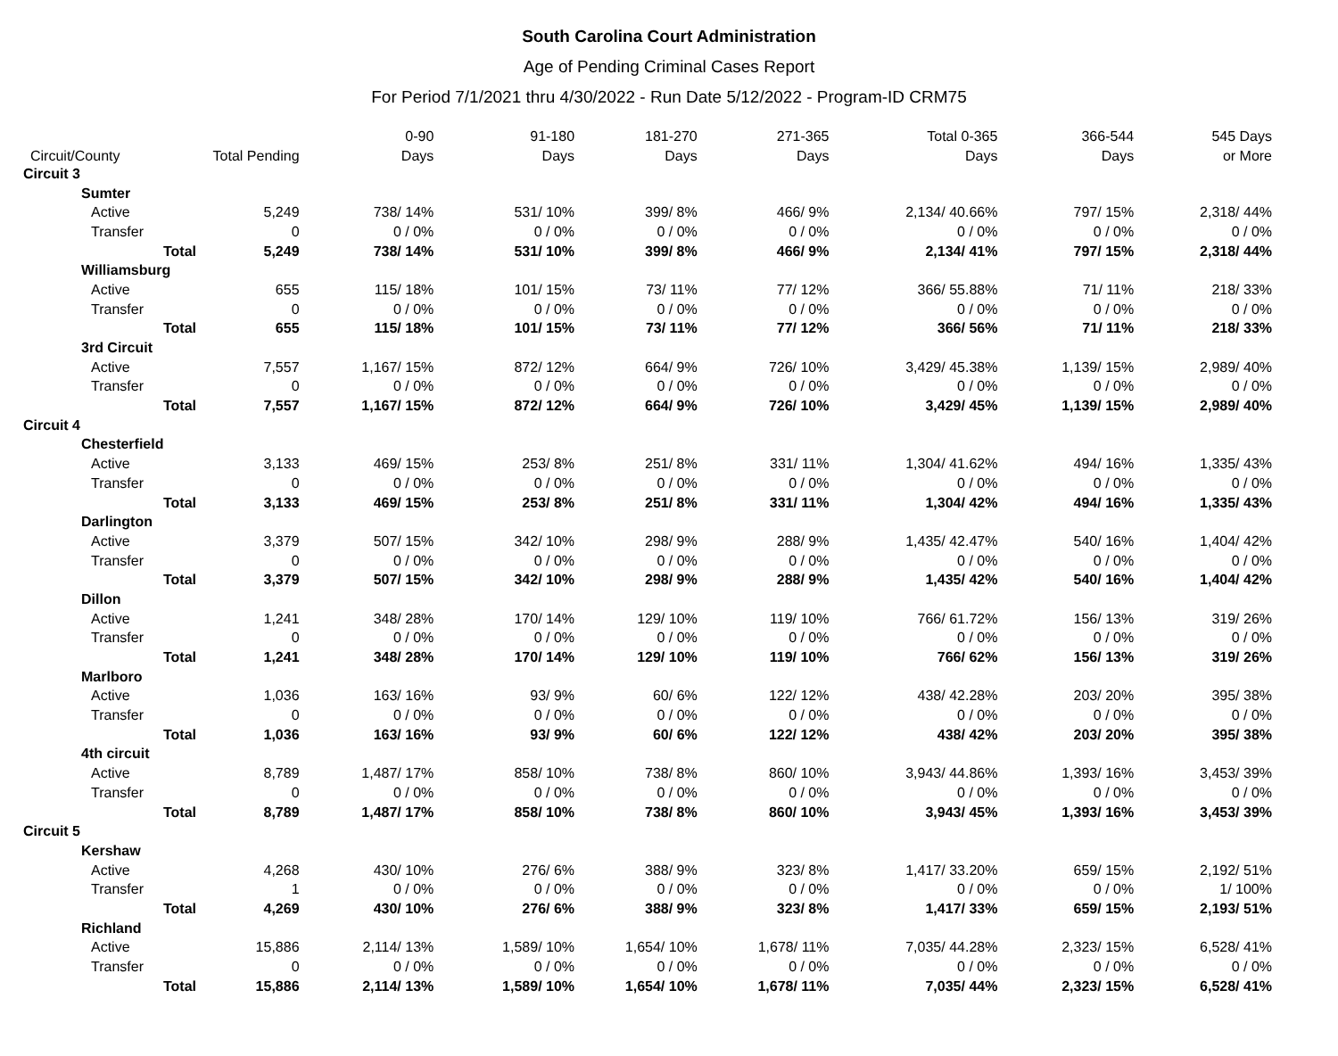South Carolina Court Administration
Age of Pending Criminal Cases Report
For Period 7/1/2021 thru 4/30/2022 - Run Date 5/12/2022 - Program-ID CRM75
| | | 0-90 | 91-180 | 181-270 | 271-365 | Total 0-365 | 366-544 | 545 Days |
| --- | --- | --- | --- | --- | --- | --- | --- | --- |
| Circuit/County | Total Pending | Days | Days | Days | Days | Days | Days | or More |
| Circuit 3 | | | | | | | | |
| Sumter | | | | | | | | |
| Active | 5,249 | 738/ 14% | 531/ 10% | 399/ 8% | 466/ 9% | 2,134/ 40.66% | 797/ 15% | 2,318/ 44% |
| Transfer | 0 | 0 / 0% | 0 / 0% | 0 / 0% | 0 / 0% | 0 / 0% | 0 / 0% | 0 / 0% |
| Total | 5,249 | 738/ 14% | 531/ 10% | 399/ 8% | 466/ 9% | 2,134/ 41% | 797/ 15% | 2,318/ 44% |
| Williamsburg | | | | | | | | |
| Active | 655 | 115/ 18% | 101/ 15% | 73/ 11% | 77/ 12% | 366/ 55.88% | 71/ 11% | 218/ 33% |
| Transfer | 0 | 0 / 0% | 0 / 0% | 0 / 0% | 0 / 0% | 0 / 0% | 0 / 0% | 0 / 0% |
| Total | 655 | 115/ 18% | 101/ 15% | 73/ 11% | 77/ 12% | 366/ 56% | 71/ 11% | 218/ 33% |
| 3rd Circuit | | | | | | | | |
| Active | 7,557 | 1,167/ 15% | 872/ 12% | 664/ 9% | 726/ 10% | 3,429/ 45.38% | 1,139/ 15% | 2,989/ 40% |
| Transfer | 0 | 0 / 0% | 0 / 0% | 0 / 0% | 0 / 0% | 0 / 0% | 0 / 0% | 0 / 0% |
| Total | 7,557 | 1,167/ 15% | 872/ 12% | 664/ 9% | 726/ 10% | 3,429/ 45% | 1,139/ 15% | 2,989/ 40% |
| Circuit 4 | | | | | | | | |
| Chesterfield | | | | | | | | |
| Active | 3,133 | 469/ 15% | 253/ 8% | 251/ 8% | 331/ 11% | 1,304/ 41.62% | 494/ 16% | 1,335/ 43% |
| Transfer | 0 | 0 / 0% | 0 / 0% | 0 / 0% | 0 / 0% | 0 / 0% | 0 / 0% | 0 / 0% |
| Total | 3,133 | 469/ 15% | 253/ 8% | 251/ 8% | 331/ 11% | 1,304/ 42% | 494/ 16% | 1,335/ 43% |
| Darlington | | | | | | | | |
| Active | 3,379 | 507/ 15% | 342/ 10% | 298/ 9% | 288/ 9% | 1,435/ 42.47% | 540/ 16% | 1,404/ 42% |
| Transfer | 0 | 0 / 0% | 0 / 0% | 0 / 0% | 0 / 0% | 0 / 0% | 0 / 0% | 0 / 0% |
| Total | 3,379 | 507/ 15% | 342/ 10% | 298/ 9% | 288/ 9% | 1,435/ 42% | 540/ 16% | 1,404/ 42% |
| Dillon | | | | | | | | |
| Active | 1,241 | 348/ 28% | 170/ 14% | 129/ 10% | 119/ 10% | 766/ 61.72% | 156/ 13% | 319/ 26% |
| Transfer | 0 | 0 / 0% | 0 / 0% | 0 / 0% | 0 / 0% | 0 / 0% | 0 / 0% | 0 / 0% |
| Total | 1,241 | 348/ 28% | 170/ 14% | 129/ 10% | 119/ 10% | 766/ 62% | 156/ 13% | 319/ 26% |
| Marlboro | | | | | | | | |
| Active | 1,036 | 163/ 16% | 93/ 9% | 60/ 6% | 122/ 12% | 438/ 42.28% | 203/ 20% | 395/ 38% |
| Transfer | 0 | 0 / 0% | 0 / 0% | 0 / 0% | 0 / 0% | 0 / 0% | 0 / 0% | 0 / 0% |
| Total | 1,036 | 163/ 16% | 93/ 9% | 60/ 6% | 122/ 12% | 438/ 42% | 203/ 20% | 395/ 38% |
| 4th circuit | | | | | | | | |
| Active | 8,789 | 1,487/ 17% | 858/ 10% | 738/ 8% | 860/ 10% | 3,943/ 44.86% | 1,393/ 16% | 3,453/ 39% |
| Transfer | 0 | 0 / 0% | 0 / 0% | 0 / 0% | 0 / 0% | 0 / 0% | 0 / 0% | 0 / 0% |
| Total | 8,789 | 1,487/ 17% | 858/ 10% | 738/ 8% | 860/ 10% | 3,943/ 45% | 1,393/ 16% | 3,453/ 39% |
| Circuit 5 | | | | | | | | |
| Kershaw | | | | | | | | |
| Active | 4,268 | 430/ 10% | 276/ 6% | 388/ 9% | 323/ 8% | 1,417/ 33.20% | 659/ 15% | 2,192/ 51% |
| Transfer | 1 | 0 / 0% | 0 / 0% | 0 / 0% | 0 / 0% | 0 / 0% | 0 / 0% | 1/ 100% |
| Total | 4,269 | 430/ 10% | 276/ 6% | 388/ 9% | 323/ 8% | 1,417/ 33% | 659/ 15% | 2,193/ 51% |
| Richland | | | | | | | | |
| Active | 15,886 | 2,114/ 13% | 1,589/ 10% | 1,654/ 10% | 1,678/ 11% | 7,035/ 44.28% | 2,323/ 15% | 6,528/ 41% |
| Transfer | 0 | 0 / 0% | 0 / 0% | 0 / 0% | 0 / 0% | 0 / 0% | 0 / 0% | 0 / 0% |
| Total | 15,886 | 2,114/ 13% | 1,589/ 10% | 1,654/ 10% | 1,678/ 11% | 7,035/ 44% | 2,323/ 15% | 6,528/ 41% |